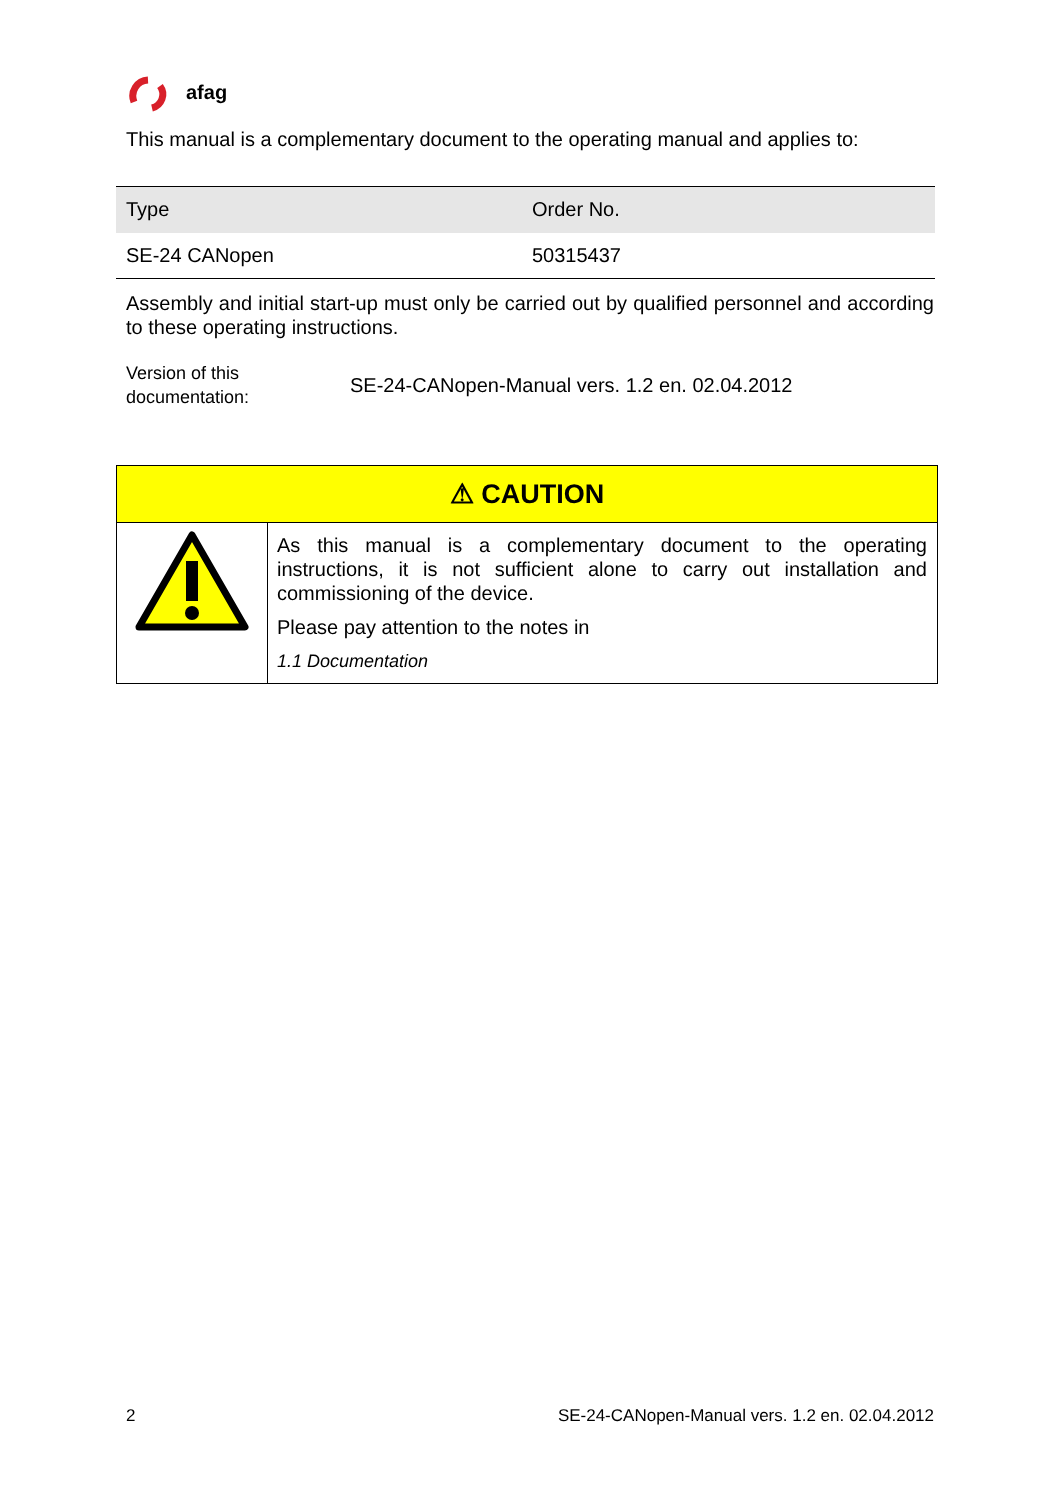afag
This manual is a complementary document to the operating manual and applies to:
| Type | Order No. |
| --- | --- |
| SE-24 CANopen | 50315437 |
Assembly and initial start-up must only be carried out by qualified personnel and according to these operating instructions.
Version of this documentation:
SE-24-CANopen-Manual vers. 1.2 en. 02.04.2012
| ⚠ CAUTION | |
| --- | --- |
| | As this manual is a complementary document to the operating instructions, it is not sufficient alone to carry out installation and commissioning of the device. Please pay attention to the notes in 1.1 Documentation |
2 SE-24-CANopen-Manual vers. 1.2 en. 02.04.2012